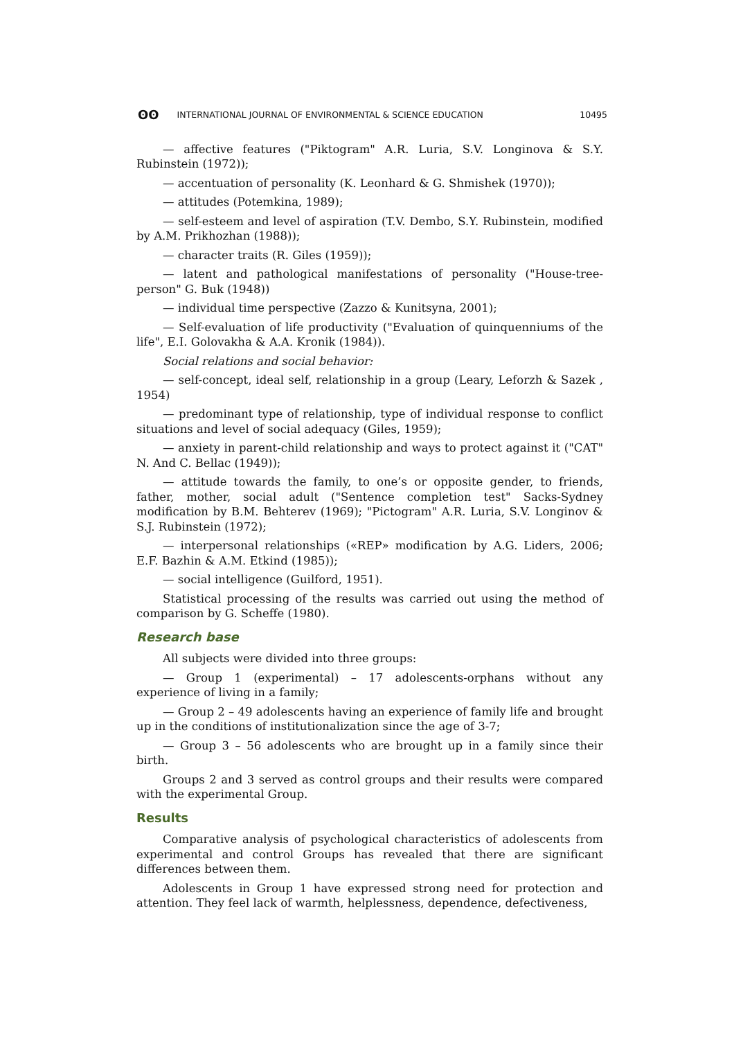ʘʘ INTERNATIONAL JOURNAL OF ENVIRONMENTAL & SCIENCE EDUCATION 10495
— affective features ("Piktogram" A.R. Luria, S.V. Longinova & S.Y. Rubinstein (1972));
— accentuation of personality (K. Leonhard & G. Shmishek (1970));
— attitudes (Potemkina, 1989);
— self-esteem and level of aspiration (T.V. Dembo, S.Y. Rubinstein, modified by A.M. Prikhozhan (1988));
— character traits (R. Giles (1959));
— latent and pathological manifestations of personality ("House-tree-person" G. Buk (1948))
— individual time perspective (Zazzo & Kunitsyna, 2001);
— Self-evaluation of life productivity ("Evaluation of quinquenniums of the life", E.I. Golovakha & A.A. Kronik (1984)).
Social relations and social behavior:
— self-concept, ideal self, relationship in a group (Leary, Leforzh & Sazek , 1954)
— predominant type of relationship, type of individual response to conflict situations and level of social adequacy (Giles, 1959);
— anxiety in parent-child relationship and ways to protect against it ("CAT" N. And C. Bellac (1949));
— attitude towards the family, to one’s or opposite gender, to friends, father, mother, social adult ("Sentence completion test" Sacks-Sydney modification by B.M. Behterev (1969); "Pictogram" A.R. Luria, S.V. Longinov & S.J. Rubinstein (1972);
— interpersonal relationships («REP» modification by A.G. Liders, 2006; E.F. Bazhin & A.M. Etkind (1985));
— social intelligence (Guilford, 1951).
Statistical processing of the results was carried out using the method of comparison by G. Scheffe (1980).
Research base
All subjects were divided into three groups:
— Group 1 (experimental) – 17 adolescents-orphans without any experience of living in a family;
— Group 2 – 49 adolescents having an experience of family life and brought up in the conditions of institutionalization since the age of 3-7;
— Group 3 – 56 adolescents who are brought up in a family since their birth.
Groups 2 and 3 served as control groups and their results were compared with the experimental Group.
Results
Comparative analysis of psychological characteristics of adolescents from experimental and control Groups has revealed that there are significant differences between them.
Adolescents in Group 1 have expressed strong need for protection and attention. They feel lack of warmth, helplessness, dependence, defectiveness,